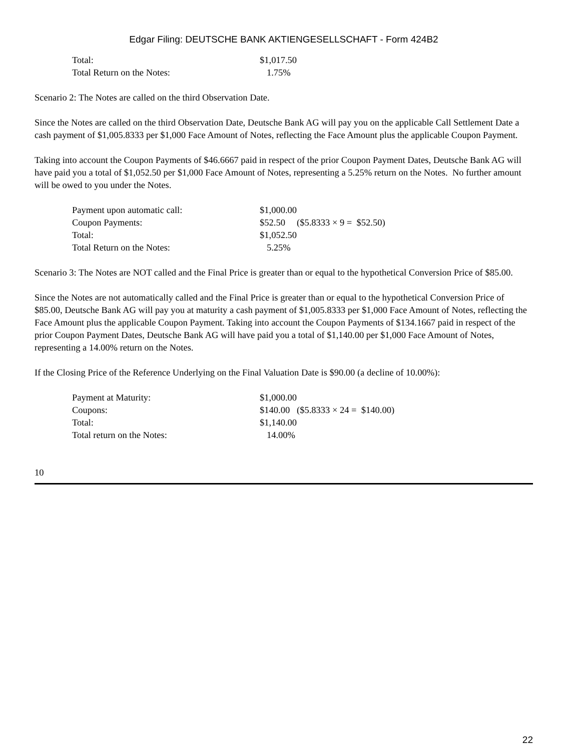Edgar Filing: DEUTSCHE BANK AKTIENGESELLSCHAFT - Form 424B2
| Total: | $1,017.50 |
| Total Return on the Notes: | 1.75% |
Scenario 2: The Notes are called on the third Observation Date.
Since the Notes are called on the third Observation Date, Deutsche Bank AG will pay you on the applicable Call Settlement Date a cash payment of $1,005.8333 per $1,000 Face Amount of Notes, reflecting the Face Amount plus the applicable Coupon Payment.
Taking into account the Coupon Payments of $46.6667 paid in respect of the prior Coupon Payment Dates, Deutsche Bank AG will have paid you a total of $1,052.50 per $1,000 Face Amount of Notes, representing a 5.25% return on the Notes. No further amount will be owed to you under the Notes.
| Payment upon automatic call: | $1,000.00 |
| Coupon Payments: | $52.50 ($5.8333 × 9 = $52.50) |
| Total: | $1,052.50 |
| Total Return on the Notes: | 5.25% |
Scenario 3: The Notes are NOT called and the Final Price is greater than or equal to the hypothetical Conversion Price of $85.00.
Since the Notes are not automatically called and the Final Price is greater than or equal to the hypothetical Conversion Price of $85.00, Deutsche Bank AG will pay you at maturity a cash payment of $1,005.8333 per $1,000 Face Amount of Notes, reflecting the Face Amount plus the applicable Coupon Payment. Taking into account the Coupon Payments of $134.1667 paid in respect of the prior Coupon Payment Dates, Deutsche Bank AG will have paid you a total of $1,140.00 per $1,000 Face Amount of Notes, representing a 14.00% return on the Notes.
If the Closing Price of the Reference Underlying on the Final Valuation Date is $90.00 (a decline of 10.00%):
| Payment at Maturity: | $1,000.00 |
| Coupons: | $140.00 ($5.8333 × 24 = $140.00) |
| Total: | $1,140.00 |
| Total return on the Notes: | 14.00% |
10
22